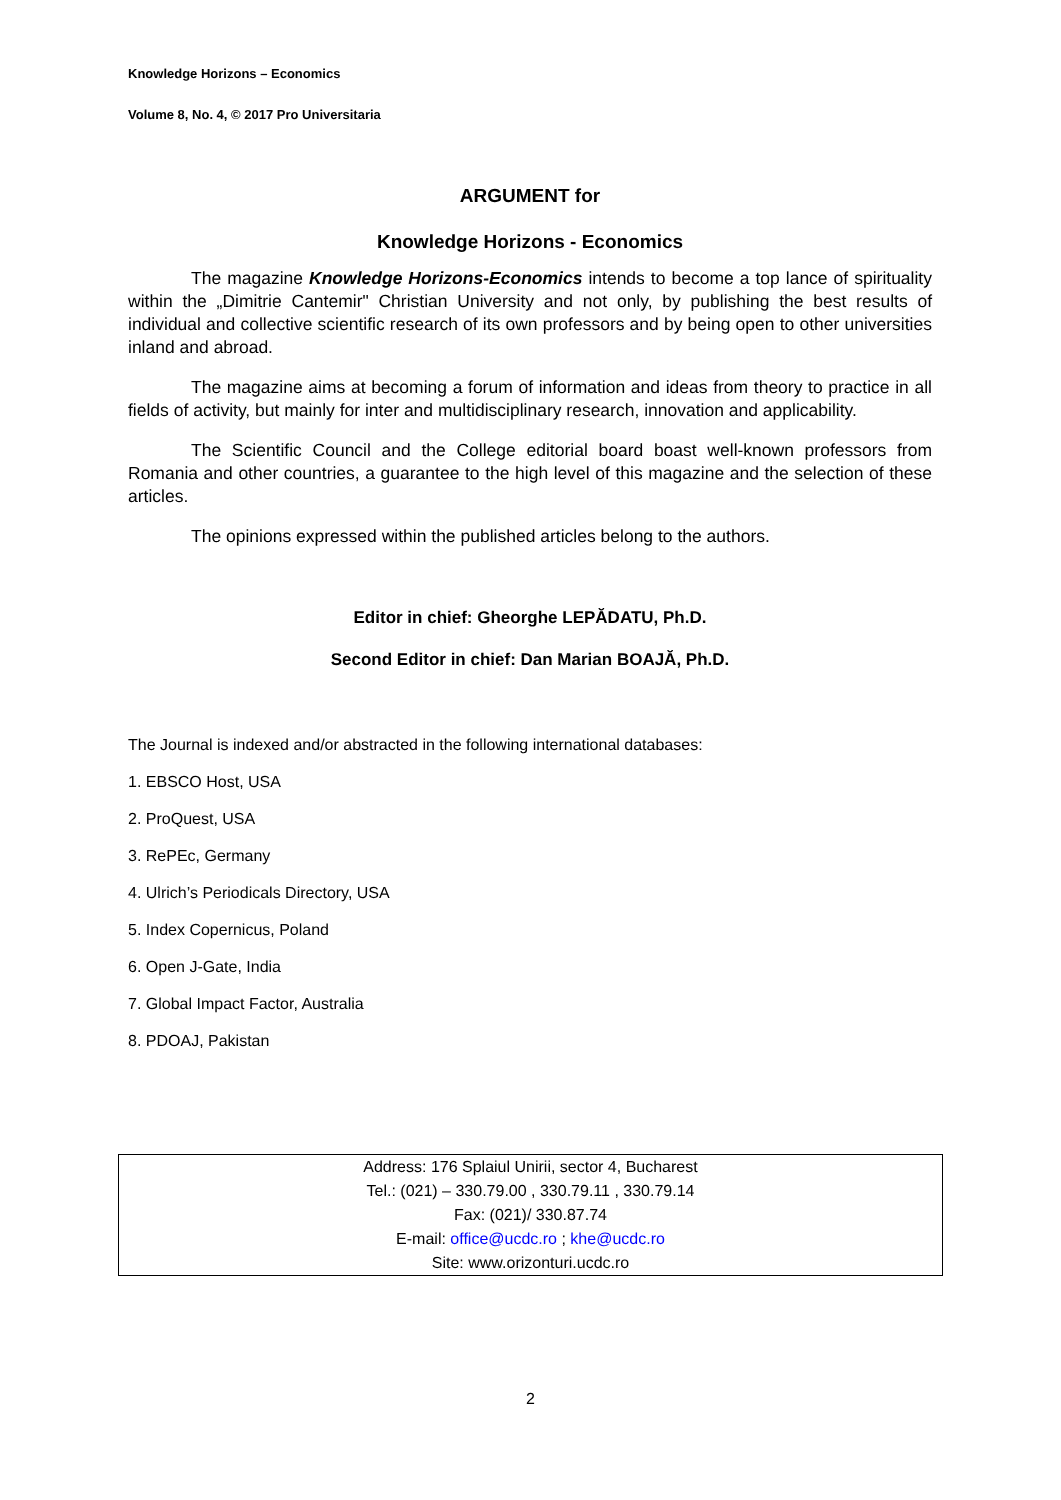Knowledge Horizons – Economics
Volume 8, No. 4, © 2017 Pro Universitaria
ARGUMENT for
Knowledge Horizons - Economics
The magazine Knowledge Horizons-Economics intends to become a top lance of spirituality within the „Dimitrie Cantemir" Christian University and not only, by publishing the best results of individual and collective scientific research of its own professors and by being open to other universities inland and abroad.
The magazine aims at becoming a forum of information and ideas from theory to practice in all fields of activity, but mainly for inter and multidisciplinary research, innovation and applicability.
The Scientific Council and the College editorial board boast well-known professors from Romania and other countries, a guarantee to the high level of this magazine and the selection of these articles.
The opinions expressed within the published articles belong to the authors.
Editor in chief: Gheorghe LEPĂDATU, Ph.D.
Second Editor in chief: Dan Marian BOAJĂ, Ph.D.
The Journal is indexed and/or abstracted in the following international databases:
1. EBSCO Host, USA
2. ProQuest, USA
3. RePEc, Germany
4. Ulrich’s Periodicals Directory, USA
5. Index Copernicus, Poland
6. Open J-Gate, India
7. Global Impact Factor, Australia
8. PDOAJ, Pakistan
Address: 176 Splaiul Unirii, sector 4, Bucharest
Tel.: (021) – 330.79.00 , 330.79.11 , 330.79.14
Fax: (021)/ 330.87.74
E-mail: office@ucdc.ro ; khe@ucdc.ro
Site: www.orizonturi.ucdc.ro
2